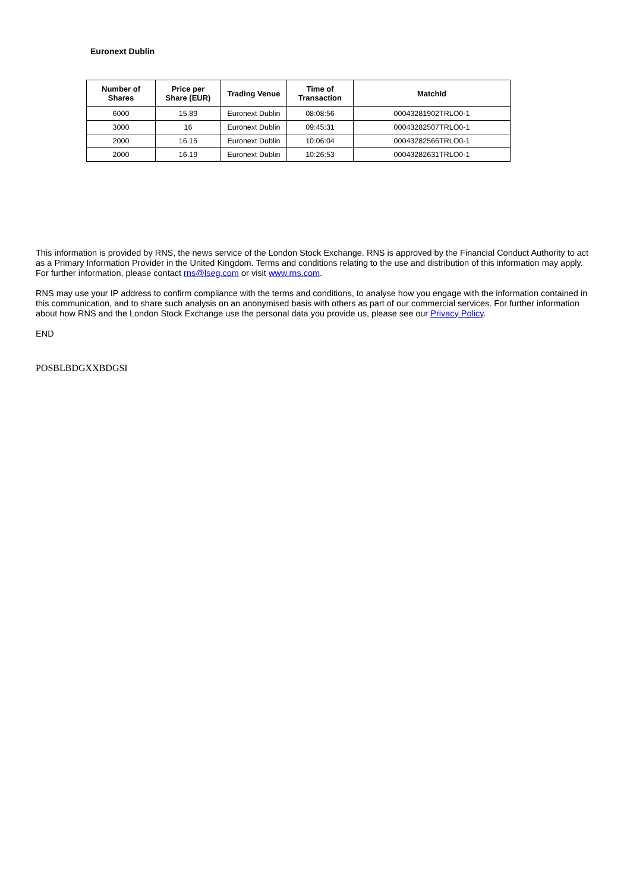Euronext Dublin
| Number of Shares | Price per Share (EUR) | Trading Venue | Time of Transaction | MatchId |
| --- | --- | --- | --- | --- |
| 6000 | 15.89 | Euronext Dublin | 08:08:56 | 00043281902TRLO0-1 |
| 3000 | 16 | Euronext Dublin | 09:45:31 | 00043282507TRLO0-1 |
| 2000 | 16.15 | Euronext Dublin | 10:06:04 | 00043282566TRLO0-1 |
| 2000 | 16.19 | Euronext Dublin | 10:26:53 | 00043282631TRLO0-1 |
This information is provided by RNS, the news service of the London Stock Exchange. RNS is approved by the Financial Conduct Authority to act as a Primary Information Provider in the United Kingdom. Terms and conditions relating to the use and distribution of this information may apply. For further information, please contact rns@lseg.com or visit www.rns.com.
RNS may use your IP address to confirm compliance with the terms and conditions, to analyse how you engage with the information contained in this communication, and to share such analysis on an anonymised basis with others as part of our commercial services. For further information about how RNS and the London Stock Exchange use the personal data you provide us, please see our Privacy Policy.
END
POSBLBDGXXBDGSI